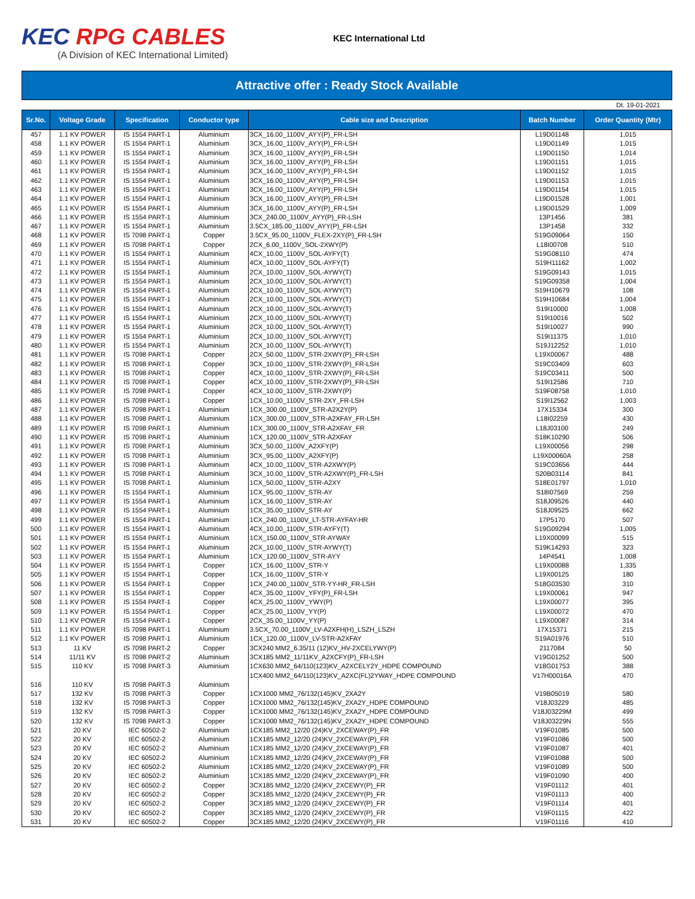KEC RPG CABLES
(A Division of KEC International Limited)
KEC International Ltd
Attractive offer : Ready Stock Available
Dt. 19-01-2021
| Sr.No. | Voltage Grade | Specification | Conductor type | Cable size and Description | Batch Number | Order Quantity (Mtr) |
| --- | --- | --- | --- | --- | --- | --- |
| 457 | 1.1 KV POWER | IS 1554 PART-1 | Aluminium | 3CX_16.00_1100V_AYY(P)_FR-LSH | L19D01148 | 1,015 |
| 458 | 1.1 KV POWER | IS 1554 PART-1 | Aluminium | 3CX_16.00_1100V_AYY(P)_FR-LSH | L19D01149 | 1,015 |
| 459 | 1.1 KV POWER | IS 1554 PART-1 | Aluminium | 3CX_16.00_1100V_AYY(P)_FR-LSH | L19D01150 | 1,014 |
| 460 | 1.1 KV POWER | IS 1554 PART-1 | Aluminium | 3CX_16.00_1100V_AYY(P)_FR-LSH | L19D01151 | 1,015 |
| 461 | 1.1 KV POWER | IS 1554 PART-1 | Aluminium | 3CX_16.00_1100V_AYY(P)_FR-LSH | L19D01152 | 1,015 |
| 462 | 1.1 KV POWER | IS 1554 PART-1 | Aluminium | 3CX_16.00_1100V_AYY(P)_FR-LSH | L19D01153 | 1,015 |
| 463 | 1.1 KV POWER | IS 1554 PART-1 | Aluminium | 3CX_16.00_1100V_AYY(P)_FR-LSH | L19D01154 | 1,015 |
| 464 | 1.1 KV POWER | IS 1554 PART-1 | Aluminium | 3CX_16.00_1100V_AYY(P)_FR-LSH | L19D01528 | 1,001 |
| 465 | 1.1 KV POWER | IS 1554 PART-1 | Aluminium | 3CX_16.00_1100V_AYY(P)_FR-LSH | L19D01529 | 1,009 |
| 466 | 1.1 KV POWER | IS 1554 PART-1 | Aluminium | 3CX_240.00_1100V_AYY(P)_FR-LSH | 13P1456 | 381 |
| 467 | 1.1 KV POWER | IS 1554 PART-1 | Aluminium | 3.5CX_185.00_1100V_AYY(P)_FR-LSH | 13P1458 | 332 |
| 468 | 1.1 KV POWER | IS 7098 PART-1 | Copper | 3.5CX_95.00_1100V_FLEX-2XY(P)_FR-LSH | S19G09064 | 150 |
| 469 | 1.1 KV POWER | IS 7098 PART-1 | Copper | 2CX_6.00_1100V_SOL-2XWY(P) | L18I00708 | 510 |
| 470 | 1.1 KV POWER | IS 1554 PART-1 | Aluminium | 4CX_10.00_1100V_SOL-AYFY(T) | S19G08110 | 474 |
| 471 | 1.1 KV POWER | IS 1554 PART-1 | Aluminium | 4CX_10.00_1100V_SOL-AYFY(T) | S19H11162 | 1,002 |
| 472 | 1.1 KV POWER | IS 1554 PART-1 | Aluminium | 2CX_10.00_1100V_SOL-AYWY(T) | S19G09143 | 1,015 |
| 473 | 1.1 KV POWER | IS 1554 PART-1 | Aluminium | 2CX_10.00_1100V_SOL-AYWY(T) | S19G09358 | 1,004 |
| 474 | 1.1 KV POWER | IS 1554 PART-1 | Aluminium | 2CX_10.00_1100V_SOL-AYWY(T) | S19H10679 | 108 |
| 475 | 1.1 KV POWER | IS 1554 PART-1 | Aluminium | 2CX_10.00_1100V_SOL-AYWY(T) | S19H10684 | 1,004 |
| 476 | 1.1 KV POWER | IS 1554 PART-1 | Aluminium | 2CX_10.00_1100V_SOL-AYWY(T) | S19I10000 | 1,008 |
| 477 | 1.1 KV POWER | IS 1554 PART-1 | Aluminium | 2CX_10.00_1100V_SOL-AYWY(T) | S19I10016 | 502 |
| 478 | 1.1 KV POWER | IS 1554 PART-1 | Aluminium | 2CX_10.00_1100V_SOL-AYWY(T) | S19I10027 | 990 |
| 479 | 1.1 KV POWER | IS 1554 PART-1 | Aluminium | 2CX_10.00_1100V_SOL-AYWY(T) | S19I11375 | 1,010 |
| 480 | 1.1 KV POWER | IS 1554 PART-1 | Aluminium | 2CX_10.00_1100V_SOL-AYWY(T) | S19J12252 | 1,010 |
| 481 | 1.1 KV POWER | IS 7098 PART-1 | Copper | 2CX_50.00_1100V_STR-2XWY(P)_FR-LSH | L19X00067 | 488 |
| 482 | 1.1 KV POWER | IS 7098 PART-1 | Copper | 3CX_10.00_1100V_STR-2XWY(P)_FR-LSH | S19C03409 | 603 |
| 483 | 1.1 KV POWER | IS 7098 PART-1 | Copper | 4CX_10.00_1100V_STR-2XWY(P)_FR-LSH | S19C03411 | 500 |
| 484 | 1.1 KV POWER | IS 7098 PART-1 | Copper | 4CX_10.00_1100V_STR-2XWY(P)_FR-LSH | S19I12586 | 710 |
| 485 | 1.1 KV POWER | IS 7098 PART-1 | Copper | 4CX_10.00_1100V_STR-2XWY(P) | S19F08758 | 1,010 |
| 486 | 1.1 KV POWER | IS 7098 PART-1 | Copper | 1CX_10.00_1100V_STR-2XY_FR-LSH | S19I12562 | 1,003 |
| 487 | 1.1 KV POWER | IS 7098 PART-1 | Aluminium | 1CX_300.00_1100V_STR-A2X2Y(P) | 17X15334 | 300 |
| 488 | 1.1 KV POWER | IS 7098 PART-1 | Aluminium | 1CX_300.00_1100V_STR-A2XFAY_FR-LSH | L18I02259 | 430 |
| 489 | 1.1 KV POWER | IS 7098 PART-1 | Aluminium | 1CX_300.00_1100V_STR-A2XFAY_FR | L18J03100 | 249 |
| 490 | 1.1 KV POWER | IS 7098 PART-1 | Aluminium | 1CX_120.00_1100V_STR-A2XFAY | S18K10290 | 506 |
| 491 | 1.1 KV POWER | IS 7098 PART-1 | Aluminium | 3CX_50.00_1100V_A2XFY(P) | L19X00056 | 298 |
| 492 | 1.1 KV POWER | IS 7098 PART-1 | Aluminium | 3CX_95.00_1100V_A2XFY(P) | L19X00060A | 258 |
| 493 | 1.1 KV POWER | IS 7098 PART-1 | Aluminium | 4CX_10.00_1100V_STR-A2XWY(P) | S19C03656 | 444 |
| 494 | 1.1 KV POWER | IS 7098 PART-1 | Aluminium | 3CX_10.00_1100V_STR-A2XWY(P)_FR-LSH | S20B03114 | 841 |
| 495 | 1.1 KV POWER | IS 7098 PART-1 | Aluminium | 1CX_50.00_1100V_STR-A2XY | S18E01797 | 1,010 |
| 496 | 1.1 KV POWER | IS 1554 PART-1 | Aluminium | 1CX_95.00_1100V_STR-AY | S18I07569 | 259 |
| 497 | 1.1 KV POWER | IS 1554 PART-1 | Aluminium | 1CX_16.00_1100V_STR-AY | S18J09526 | 440 |
| 498 | 1.1 KV POWER | IS 1554 PART-1 | Aluminium | 1CX_35.00_1100V_STR-AY | S18J09525 | 662 |
| 499 | 1.1 KV POWER | IS 1554 PART-1 | Aluminium | 1CX_240.00_1100V_LT-STR-AYFAY-HR | 17P5170 | 507 |
| 500 | 1.1 KV POWER | IS 1554 PART-1 | Aluminium | 4CX_10.00_1100V_STR-AYFY(T) | S19G09294 | 1,005 |
| 501 | 1.1 KV POWER | IS 1554 PART-1 | Aluminium | 1CX_150.00_1100V_STR-AYWAY | L19X00099 | 515 |
| 502 | 1.1 KV POWER | IS 1554 PART-1 | Aluminium | 2CX_10.00_1100V_STR-AYWY(T) | S19K14293 | 323 |
| 503 | 1.1 KV POWER | IS 1554 PART-1 | Aluminium | 1CX_120.00_1100V_STR-AYY | 14P4541 | 1,008 |
| 504 | 1.1 KV POWER | IS 1554 PART-1 | Copper | 1CX_16.00_1100V_STR-Y | L19X00088 | 1,335 |
| 505 | 1.1 KV POWER | IS 1554 PART-1 | Copper | 1CX_16.00_1100V_STR-Y | L19X00125 | 180 |
| 506 | 1.1 KV POWER | IS 1554 PART-1 | Copper | 1CX_240.00_1100V_STR-YY-HR_FR-LSH | S18G03530 | 310 |
| 507 | 1.1 KV POWER | IS 1554 PART-1 | Copper | 4CX_35.00_1100V_YFY(P)_FR-LSH | L19X00061 | 947 |
| 508 | 1.1 KV POWER | IS 1554 PART-1 | Copper | 4CX_25.00_1100V_YWY(P) | L19X00077 | 395 |
| 509 | 1.1 KV POWER | IS 1554 PART-1 | Copper | 4CX_25.00_1100V_YY(P) | L19X00072 | 470 |
| 510 | 1.1 KV POWER | IS 1554 PART-1 | Copper | 2CX_35.00_1100V_YY(P) | L19X00087 | 314 |
| 511 | 1.1 KV POWER | IS 7098 PART-1 | Aluminium | 3.5CX_70.00_1100V_LV-A2XFH(H)_LSZH_LSZH | 17X15371 | 215 |
| 512 | 1.1 KV POWER | IS 7098 PART-1 | Aluminium | 1CX_120.00_1100V_LV-STR-A2XFAY | S19A01976 | 510 |
| 513 | 11 KV | IS 7098 PART-2 | Copper | 3CX240 MM2_6.35/11 (12)KV_HV-2XCELYWY(P) | 2117084 | 50 |
| 514 | 11/11 KV | IS 7098 PART-2 | Aluminium | 3CX185 MM2_11/11KV_A2XCFY(P)_FR-LSH | V19G01252 | 500 |
| 515 | 110 KV | IS 7098 PART-3 | Aluminium | 1CX630 MM2_64/110(123)KV_A2XCELY2Y_HDPE COMPOUND | V18G01753 | 388 |
| 516 | 110 KV | IS 7098 PART-3 | Aluminium | 1CX400 MM2_64/110(123)KV_A2XC(FL)2YWAY_HDPE COMPOUND | V17H00016A | 470 |
| 517 | 132 KV | IS 7098 PART-3 | Copper | 1CX1000 MM2_76/132(145)KV_2XA2Y | V19B05019 | 580 |
| 518 | 132 KV | IS 7098 PART-3 | Copper | 1CX1000 MM2_76/132(145)KV_2XA2Y_HDPE COMPOUND | V18J03229 | 485 |
| 519 | 132 KV | IS 7098 PART-3 | Copper | 1CX1000 MM2_76/132(145)KV_2XA2Y_HDPE COMPOUND | V18J03229M | 499 |
| 520 | 132 KV | IS 7098 PART-3 | Copper | 1CX1000 MM2_76/132(145)KV_2XA2Y_HDPE COMPOUND | V18J03229N | 555 |
| 521 | 20 KV | IEC 60502-2 | Aluminium | 1CX185 MM2_12/20 (24)KV_2XCEWAY(P)_FR | V19F01085 | 500 |
| 522 | 20 KV | IEC 60502-2 | Aluminium | 1CX185 MM2_12/20 (24)KV_2XCEWAY(P)_FR | V19F01086 | 500 |
| 523 | 20 KV | IEC 60502-2 | Aluminium | 1CX185 MM2_12/20 (24)KV_2XCEWAY(P)_FR | V19F01087 | 401 |
| 524 | 20 KV | IEC 60502-2 | Aluminium | 1CX185 MM2_12/20 (24)KV_2XCEWAY(P)_FR | V19F01088 | 500 |
| 525 | 20 KV | IEC 60502-2 | Aluminium | 1CX185 MM2_12/20 (24)KV_2XCEWAY(P)_FR | V19F01089 | 500 |
| 526 | 20 KV | IEC 60502-2 | Aluminium | 1CX185 MM2_12/20 (24)KV_2XCEWAY(P)_FR | V19F01090 | 400 |
| 527 | 20 KV | IEC 60502-2 | Copper | 3CX185 MM2_12/20 (24)KV_2XCEWY(P)_FR | V19F01112 | 401 |
| 528 | 20 KV | IEC 60502-2 | Copper | 3CX185 MM2_12/20 (24)KV_2XCEWY(P)_FR | V19F01113 | 400 |
| 529 | 20 KV | IEC 60502-2 | Copper | 3CX185 MM2_12/20 (24)KV_2XCEWY(P)_FR | V19F01114 | 401 |
| 530 | 20 KV | IEC 60502-2 | Copper | 3CX185 MM2_12/20 (24)KV_2XCEWY(P)_FR | V19F01115 | 422 |
| 531 | 20 KV | IEC 60502-2 | Copper | 3CX185 MM2_12/20 (24)KV_2XCEWY(P)_FR | V19F01116 | 410 |